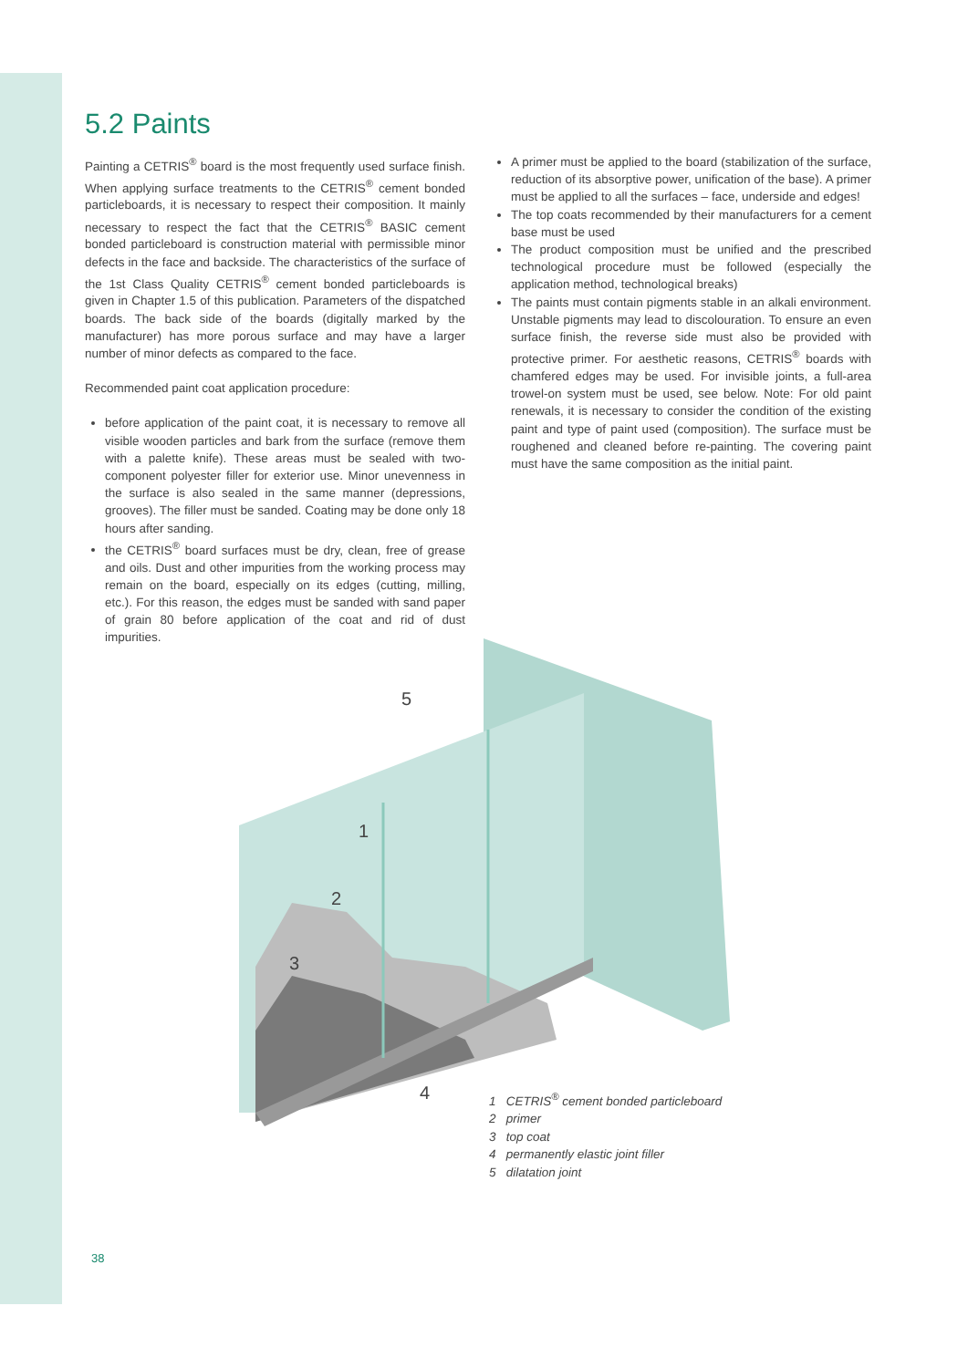5.2 Paints
Painting a CETRIS<sup>®</sup> board is the most frequently used surface finish. When applying surface treatments to the CETRIS<sup>®</sup> cement bonded particleboards, it is necessary to respect their composition. It mainly necessary to respect the fact that the CETRIS<sup>®</sup> BASIC cement bonded particleboard is construction material with permissible minor defects in the face and backside. The characteristics of the surface of the 1st Class Quality CETRIS<sup>®</sup> cement bonded particleboards is given in Chapter 1.5 of this publication. Parameters of the dispatched boards. The back side of the boards (digitally marked by the manufacturer) has more porous surface and may have a larger number of minor defects as compared to the face.
Recommended paint coat application procedure:
before application of the paint coat, it is necessary to remove all visible wooden particles and bark from the surface (remove them with a palette knife). These areas must be sealed with two-component polyester filler for exterior use. Minor unevenness in the surface is also sealed in the same manner (depressions, grooves). The filler must be sanded. Coating may be done only 18 hours after sanding.
the CETRIS<sup>®</sup> board surfaces must be dry, clean, free of grease and oils. Dust and other impurities from the working process may remain on the board, especially on its edges (cutting, milling, etc.). For this reason, the edges must be sanded with sand paper of grain 80 before application of the coat and rid of dust impurities.
A primer must be applied to the board (stabilization of the surface, reduction of its absorptive power, unification of the base). A primer must be applied to all the surfaces – face, underside and edges!
The top coats recommended by their manufacturers for a cement base must be used
The product composition must be unified and the prescribed technological procedure must be followed (especially the application method, technological breaks)
The paints must contain pigments stable in an alkali environment. Unstable pigments may lead to discolouration. To ensure an even surface finish, the reverse side must also be provided with protective primer. For aesthetic reasons, CETRIS<sup>®</sup> boards with chamfered edges may be used. For invisible joints, a full-area trowel-on system must be used, see below. Note: For old paint renewals, it is necessary to consider the condition of the existing paint and type of paint used (composition). The surface must be roughened and cleaned before re-painting. The covering paint must have the same composition as the initial paint.
5
1
2
3
4
1 CETRIS<sup>®</sup> cement bonded particleboard
2 primer
3 top coat
4 permanently elastic joint filler
5 dilatation joint
38